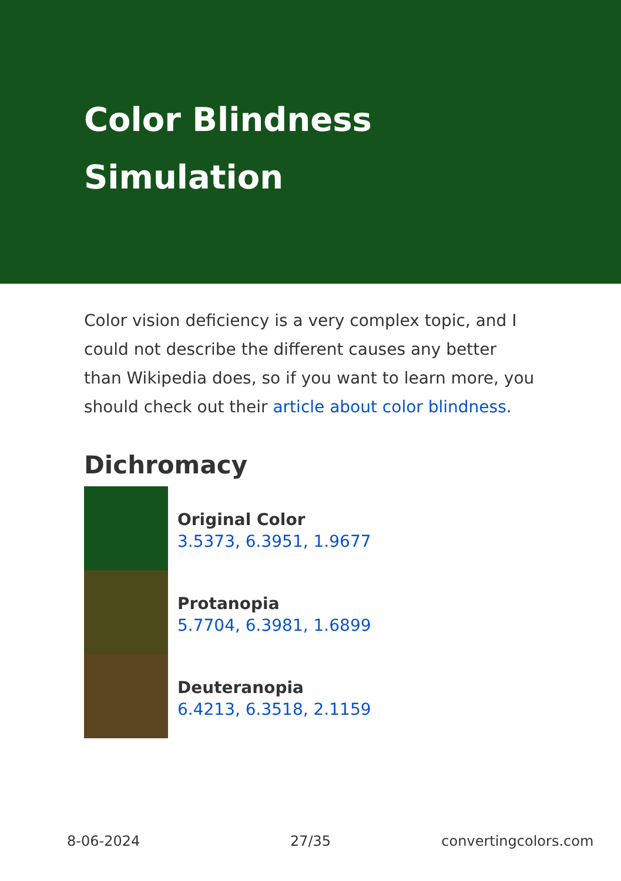Color Blindness Simulation
Color vision deficiency is a very complex topic, and I could not describe the different causes any better than Wikipedia does, so if you want to learn more, you should check out their article about color blindness.
Dichromacy
Original Color
3.5373, 6.3951, 1.9677
Protanopia
5.7704, 6.3981, 1.6899
Deuteranopia
6.4213, 6.3518, 2.1159
8-06-2024 27/35 convertingcolors.com